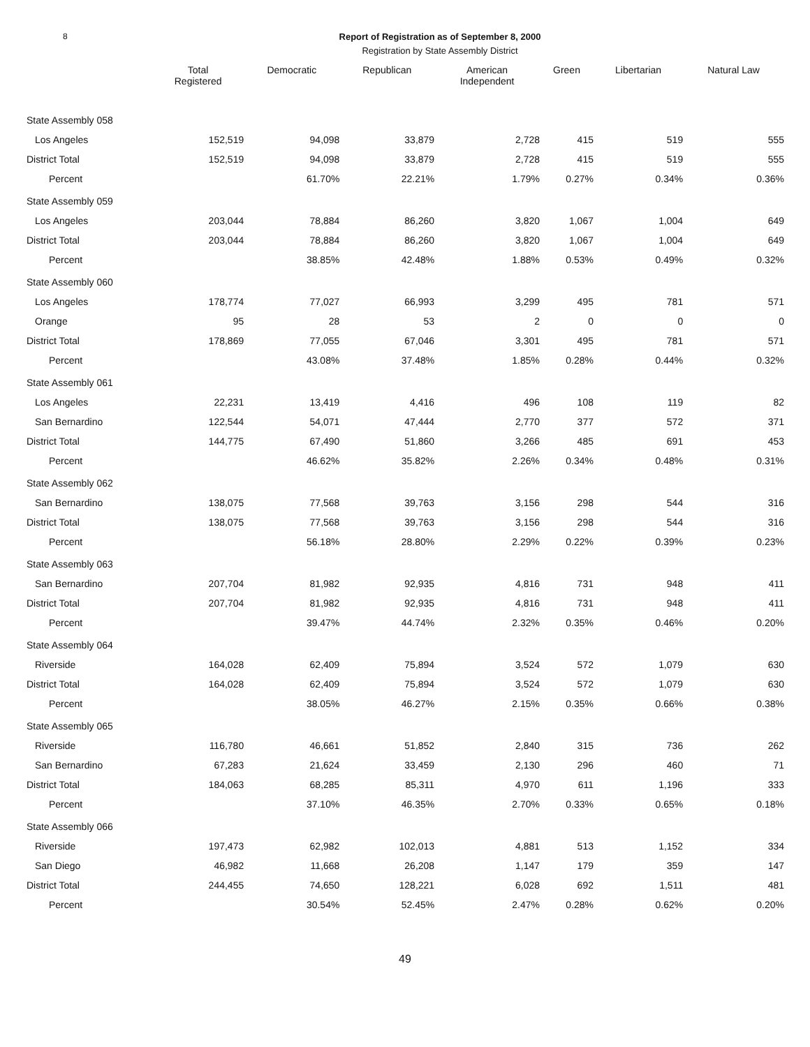8 Report of Registration as of September 8, 2000
Registration by State Assembly District
| | Total Registered | Democratic | Republican | American Independent | Green | Libertarian | Natural Law |
| --- | --- | --- | --- | --- | --- | --- | --- |
| State Assembly 058 | | | | | | | |
| Los Angeles | 152,519 | 94,098 | 33,879 | 2,728 | 415 | 519 | 555 |
| District Total | 152,519 | 94,098 | 33,879 | 2,728 | 415 | 519 | 555 |
| Percent | | 61.70% | 22.21% | 1.79% | 0.27% | 0.34% | 0.36% |
| State Assembly 059 | | | | | | | |
| Los Angeles | 203,044 | 78,884 | 86,260 | 3,820 | 1,067 | 1,004 | 649 |
| District Total | 203,044 | 78,884 | 86,260 | 3,820 | 1,067 | 1,004 | 649 |
| Percent | | 38.85% | 42.48% | 1.88% | 0.53% | 0.49% | 0.32% |
| State Assembly 060 | | | | | | | |
| Los Angeles | 178,774 | 77,027 | 66,993 | 3,299 | 495 | 781 | 571 |
| Orange | 95 | 28 | 53 | 2 | 0 | 0 | 0 |
| District Total | 178,869 | 77,055 | 67,046 | 3,301 | 495 | 781 | 571 |
| Percent | | 43.08% | 37.48% | 1.85% | 0.28% | 0.44% | 0.32% |
| State Assembly 061 | | | | | | | |
| Los Angeles | 22,231 | 13,419 | 4,416 | 496 | 108 | 119 | 82 |
| San Bernardino | 122,544 | 54,071 | 47,444 | 2,770 | 377 | 572 | 371 |
| District Total | 144,775 | 67,490 | 51,860 | 3,266 | 485 | 691 | 453 |
| Percent | | 46.62% | 35.82% | 2.26% | 0.34% | 0.48% | 0.31% |
| State Assembly 062 | | | | | | | |
| San Bernardino | 138,075 | 77,568 | 39,763 | 3,156 | 298 | 544 | 316 |
| District Total | 138,075 | 77,568 | 39,763 | 3,156 | 298 | 544 | 316 |
| Percent | | 56.18% | 28.80% | 2.29% | 0.22% | 0.39% | 0.23% |
| State Assembly 063 | | | | | | | |
| San Bernardino | 207,704 | 81,982 | 92,935 | 4,816 | 731 | 948 | 411 |
| District Total | 207,704 | 81,982 | 92,935 | 4,816 | 731 | 948 | 411 |
| Percent | | 39.47% | 44.74% | 2.32% | 0.35% | 0.46% | 0.20% |
| State Assembly 064 | | | | | | | |
| Riverside | 164,028 | 62,409 | 75,894 | 3,524 | 572 | 1,079 | 630 |
| District Total | 164,028 | 62,409 | 75,894 | 3,524 | 572 | 1,079 | 630 |
| Percent | | 38.05% | 46.27% | 2.15% | 0.35% | 0.66% | 0.38% |
| State Assembly 065 | | | | | | | |
| Riverside | 116,780 | 46,661 | 51,852 | 2,840 | 315 | 736 | 262 |
| San Bernardino | 67,283 | 21,624 | 33,459 | 2,130 | 296 | 460 | 71 |
| District Total | 184,063 | 68,285 | 85,311 | 4,970 | 611 | 1,196 | 333 |
| Percent | | 37.10% | 46.35% | 2.70% | 0.33% | 0.65% | 0.18% |
| State Assembly 066 | | | | | | | |
| Riverside | 197,473 | 62,982 | 102,013 | 4,881 | 513 | 1,152 | 334 |
| San Diego | 46,982 | 11,668 | 26,208 | 1,147 | 179 | 359 | 147 |
| District Total | 244,455 | 74,650 | 128,221 | 6,028 | 692 | 1,511 | 481 |
| Percent | | 30.54% | 52.45% | 2.47% | 0.28% | 0.62% | 0.20% |
49